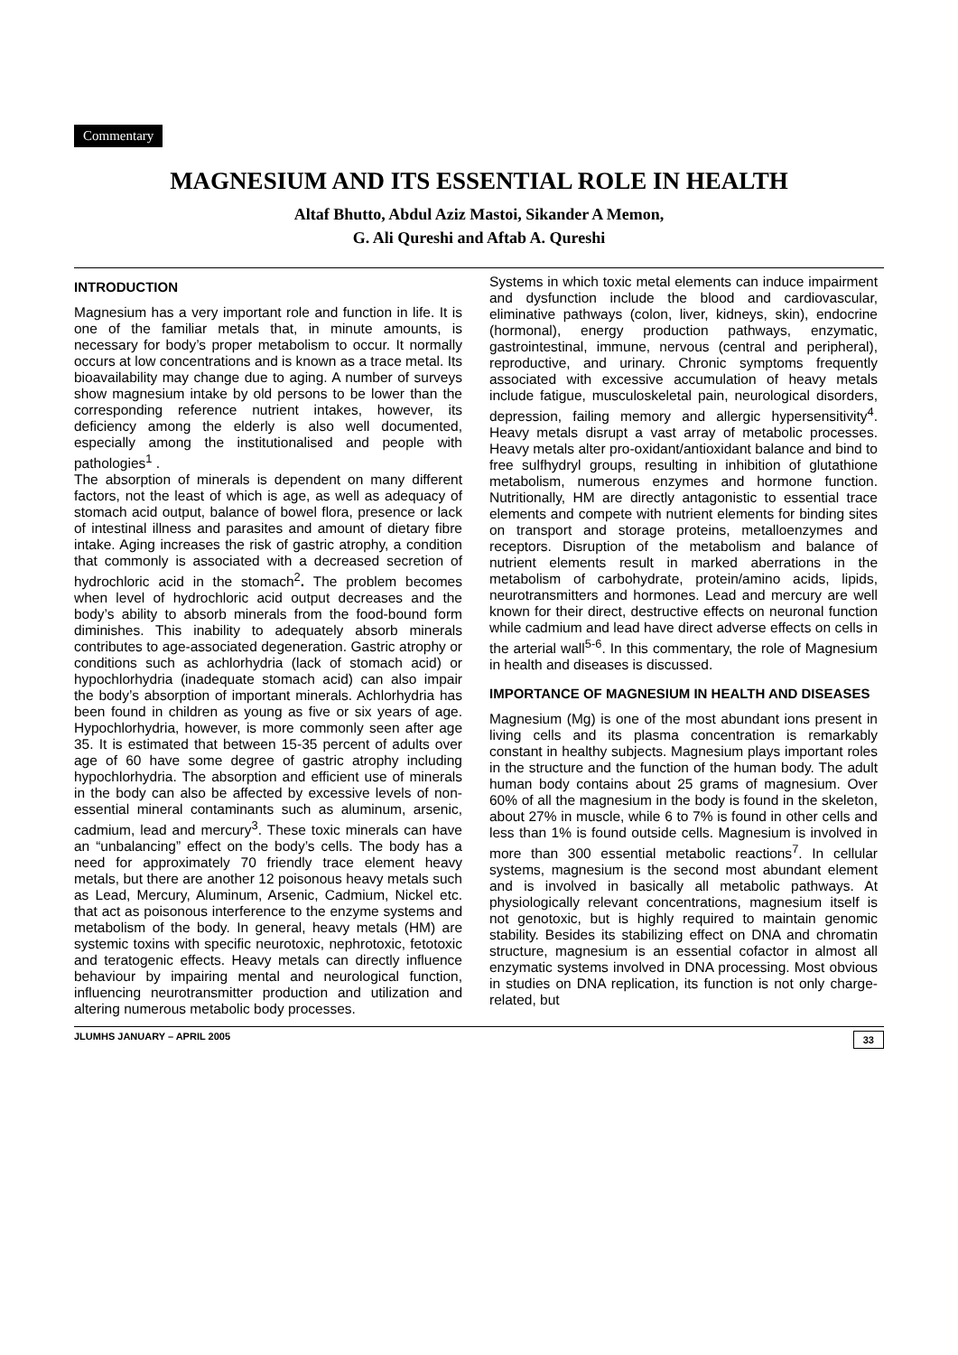Commentary
MAGNESIUM AND ITS ESSENTIAL ROLE IN HEALTH
Altaf Bhutto, Abdul Aziz Mastoi, Sikander A Memon,
G. Ali Qureshi and Aftab A. Qureshi
INTRODUCTION
Magnesium has a very important role and function in life. It is one of the familiar metals that, in minute amounts, is necessary for body’s proper metabolism to occur. It normally occurs at low concentrations and is known as a trace metal. Its bioavailability may change due to aging. A number of surveys show magnesium intake by old persons to be lower than the corresponding reference nutrient intakes, however, its deficiency among the elderly is also well documented, especially among the institutionalised and people with pathologies<sup>1</sup> .
The absorption of minerals is dependent on many different factors, not the least of which is age, as well as adequacy of stomach acid output, balance of bowel flora, presence or lack of intestinal illness and parasites and amount of dietary fibre intake. Aging increases the risk of gastric atrophy, a condition that commonly is associated with a decreased secretion of hydrochloric acid in the stomach<sup>2</sup>. The problem becomes when level of hydrochloric acid output decreases and the body’s ability to absorb minerals from the food-bound form diminishes. This inability to adequately absorb minerals contributes to age-associated degeneration. Gastric atrophy or conditions such as achlorhydria (lack of stomach acid) or hypochlorhydria (inadequate stomach acid) can also impair the body’s absorption of important minerals. Achlorhydria has been found in children as young as five or six years of age. Hypochlorhydria, however, is more commonly seen after age 35. It is estimated that between 15-35 percent of adults over age of 60 have some degree of gastric atrophy including hypochlorhydria. The absorption and efficient use of minerals in the body can also be affected by excessive levels of non-essential mineral contaminants such as aluminum, arsenic, cadmium, lead and mercury<sup>3</sup>. These toxic minerals can have an “unbalancing” effect on the body’s cells. The body has a need for approximately 70 friendly trace element heavy metals, but there are another 12 poisonous heavy metals such as Lead, Mercury, Aluminum, Arsenic, Cadmium, Nickel etc. that act as poisonous interference to the enzyme systems and metabolism of the body. In general, heavy metals (HM) are systemic toxins with specific neurotoxic, nephrotoxic, fetotoxic and teratogenic effects. Heavy metals can directly influence behaviour by impairing mental and neurological function, influencing neurotransmitter production and utilization and altering numerous metabolic body processes.
Systems in which toxic metal elements can induce impairment and dysfunction include the blood and cardiovascular, eliminative pathways (colon, liver, kidneys, skin), endocrine (hormonal), energy production pathways, enzymatic, gastrointestinal, immune, nervous (central and peripheral), reproductive, and urinary. Chronic symptoms frequently associated with excessive accumulation of heavy metals include fatigue, musculoskeletal pain, neurological disorders, depression, failing memory and allergic hypersensitivity<sup>4</sup>. Heavy metals disrupt a vast array of metabolic processes. Heavy metals alter pro-oxidant/antioxidant balance and bind to free sulfhydryl groups, resulting in inhibition of glutathione metabolism, numerous enzymes and hormone function. Nutritionally, HM are directly antagonistic to essential trace elements and compete with nutrient elements for binding sites on transport and storage proteins, metalloenzymes and receptors. Disruption of the metabolism and balance of nutrient elements result in marked aberrations in the metabolism of carbohydrate, protein/amino acids, lipids, neurotransmitters and hormones. Lead and mercury are well known for their direct, destructive effects on neuronal function while cadmium and lead have direct adverse effects on cells in the arterial wall<sup>5-6</sup>. In this commentary, the role of Magnesium in health and diseases is discussed.
IMPORTANCE OF MAGNESIUM IN HEALTH AND DISEASES
Magnesium (Mg) is one of the most abundant ions present in living cells and its plasma concentration is remarkably constant in healthy subjects. Magnesium plays important roles in the structure and the function of the human body. The adult human body contains about 25 grams of magnesium. Over 60% of all the magnesium in the body is found in the skeleton, about 27% in muscle, while 6 to 7% is found in other cells and less than 1% is found outside cells. Magnesium is involved in more than 300 essential metabolic reactions<sup>7</sup>. In cellular systems, magnesium is the second most abundant element and is involved in basically all metabolic pathways. At physiologically relevant concentrations, magnesium itself is not genotoxic, but is highly required to maintain genomic stability. Besides its stabilizing effect on DNA and chromatin structure, magnesium is an essential cofactor in almost all enzymatic systems involved in DNA processing. Most obvious in studies on DNA replication, its function is not only charge-related, but
JLUMHS JANUARY – APRIL 2005 33